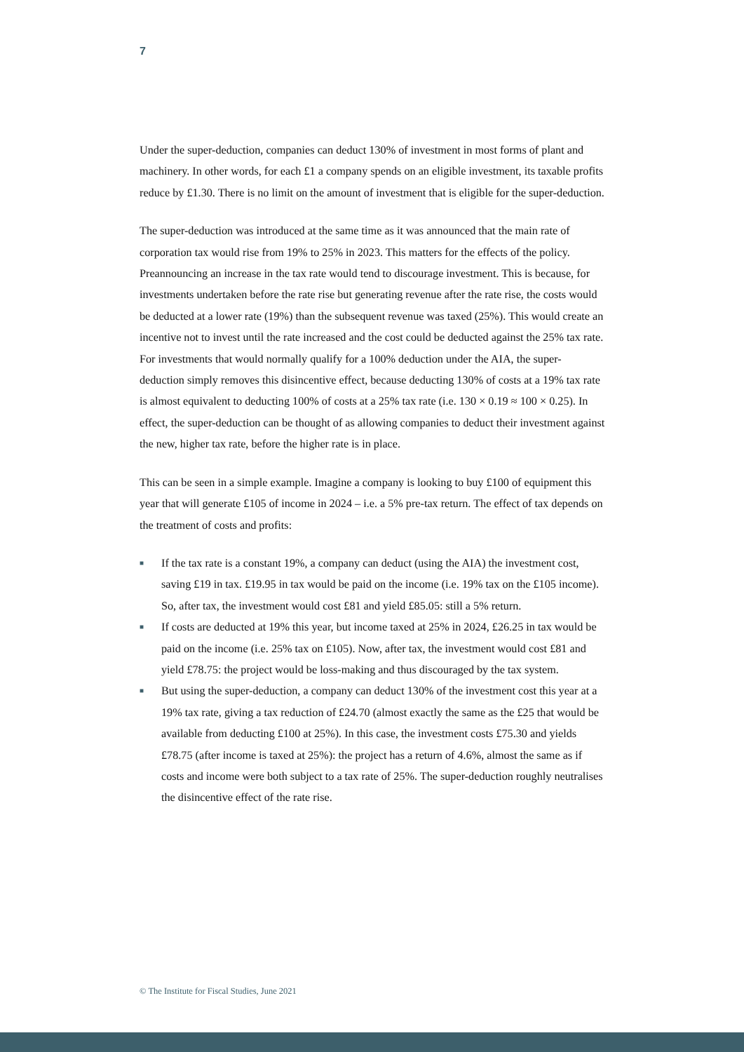7
Under the super-deduction, companies can deduct 130% of investment in most forms of plant and machinery. In other words, for each £1 a company spends on an eligible investment, its taxable profits reduce by £1.30. There is no limit on the amount of investment that is eligible for the super-deduction.
The super-deduction was introduced at the same time as it was announced that the main rate of corporation tax would rise from 19% to 25% in 2023. This matters for the effects of the policy. Preannouncing an increase in the tax rate would tend to discourage investment. This is because, for investments undertaken before the rate rise but generating revenue after the rate rise, the costs would be deducted at a lower rate (19%) than the subsequent revenue was taxed (25%). This would create an incentive not to invest until the rate increased and the cost could be deducted against the 25% tax rate. For investments that would normally qualify for a 100% deduction under the AIA, the super-deduction simply removes this disincentive effect, because deducting 130% of costs at a 19% tax rate is almost equivalent to deducting 100% of costs at a 25% tax rate (i.e. 130 × 0.19 ≈ 100 × 0.25). In effect, the super-deduction can be thought of as allowing companies to deduct their investment against the new, higher tax rate, before the higher rate is in place.
This can be seen in a simple example. Imagine a company is looking to buy £100 of equipment this year that will generate £105 of income in 2024 – i.e. a 5% pre-tax return. The effect of tax depends on the treatment of costs and profits:
■ If the tax rate is a constant 19%, a company can deduct (using the AIA) the investment cost, saving £19 in tax. £19.95 in tax would be paid on the income (i.e. 19% tax on the £105 income). So, after tax, the investment would cost £81 and yield £85.05: still a 5% return.
■ If costs are deducted at 19% this year, but income taxed at 25% in 2024, £26.25 in tax would be paid on the income (i.e. 25% tax on £105). Now, after tax, the investment would cost £81 and yield £78.75: the project would be loss-making and thus discouraged by the tax system.
■ But using the super-deduction, a company can deduct 130% of the investment cost this year at a 19% tax rate, giving a tax reduction of £24.70 (almost exactly the same as the £25 that would be available from deducting £100 at 25%). In this case, the investment costs £75.30 and yields £78.75 (after income is taxed at 25%): the project has a return of 4.6%, almost the same as if costs and income were both subject to a tax rate of 25%. The super-deduction roughly neutralises the disincentive effect of the rate rise.
© The Institute for Fiscal Studies, June 2021